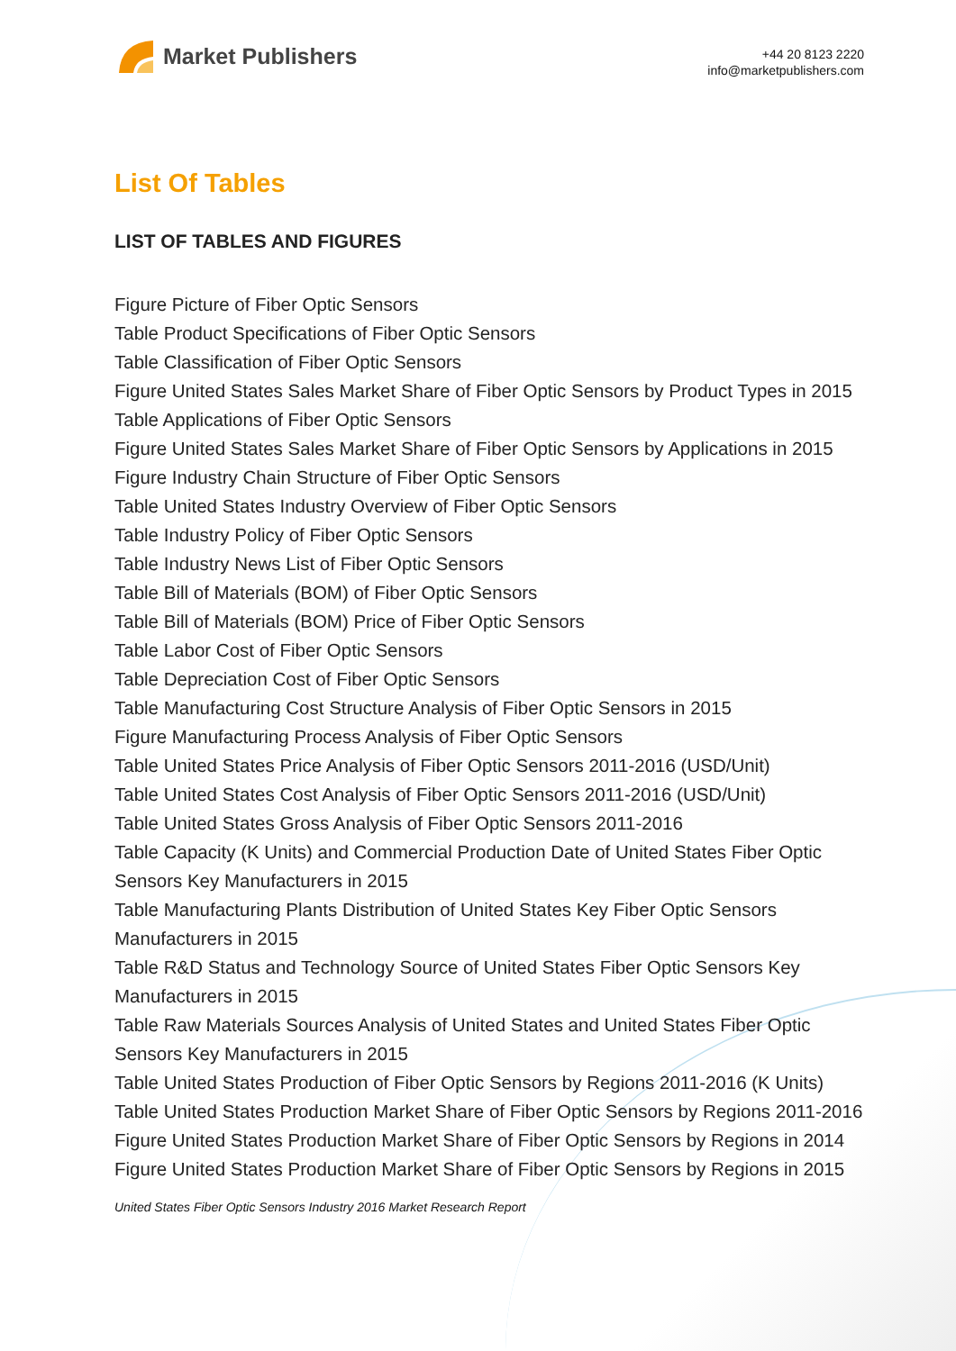Market Publishers
+44 20 8123 2220
info@marketpublishers.com
List Of Tables
LIST OF TABLES AND FIGURES
Figure Picture of Fiber Optic Sensors
Table Product Specifications of Fiber Optic Sensors
Table Classification of Fiber Optic Sensors
Figure United States Sales Market Share of Fiber Optic Sensors by Product Types in 2015
Table Applications of Fiber Optic Sensors
Figure United States Sales Market Share of Fiber Optic Sensors by Applications in 2015
Figure Industry Chain Structure of Fiber Optic Sensors
Table United States Industry Overview of Fiber Optic Sensors
Table Industry Policy of Fiber Optic Sensors
Table Industry News List of Fiber Optic Sensors
Table Bill of Materials (BOM) of Fiber Optic Sensors
Table Bill of Materials (BOM) Price of Fiber Optic Sensors
Table Labor Cost of Fiber Optic Sensors
Table Depreciation Cost of Fiber Optic Sensors
Table Manufacturing Cost Structure Analysis of Fiber Optic Sensors in 2015
Figure Manufacturing Process Analysis of Fiber Optic Sensors
Table United States Price Analysis of Fiber Optic Sensors 2011-2016 (USD/Unit)
Table United States Cost Analysis of Fiber Optic Sensors 2011-2016 (USD/Unit)
Table United States Gross Analysis of Fiber Optic Sensors 2011-2016
Table Capacity (K Units) and Commercial Production Date of United States Fiber Optic Sensors Key Manufacturers in 2015
Table Manufacturing Plants Distribution of United States Key Fiber Optic Sensors Manufacturers in 2015
Table R&D Status and Technology Source of United States Fiber Optic Sensors Key Manufacturers in 2015
Table Raw Materials Sources Analysis of United States and United States Fiber Optic Sensors Key Manufacturers in 2015
Table United States Production of Fiber Optic Sensors by Regions 2011-2016 (K Units)
Table United States Production Market Share of Fiber Optic Sensors by Regions 2011-2016
Figure United States Production Market Share of Fiber Optic Sensors by Regions in 2014
Figure United States Production Market Share of Fiber Optic Sensors by Regions in 2015
United States Fiber Optic Sensors Industry 2016 Market Research Report